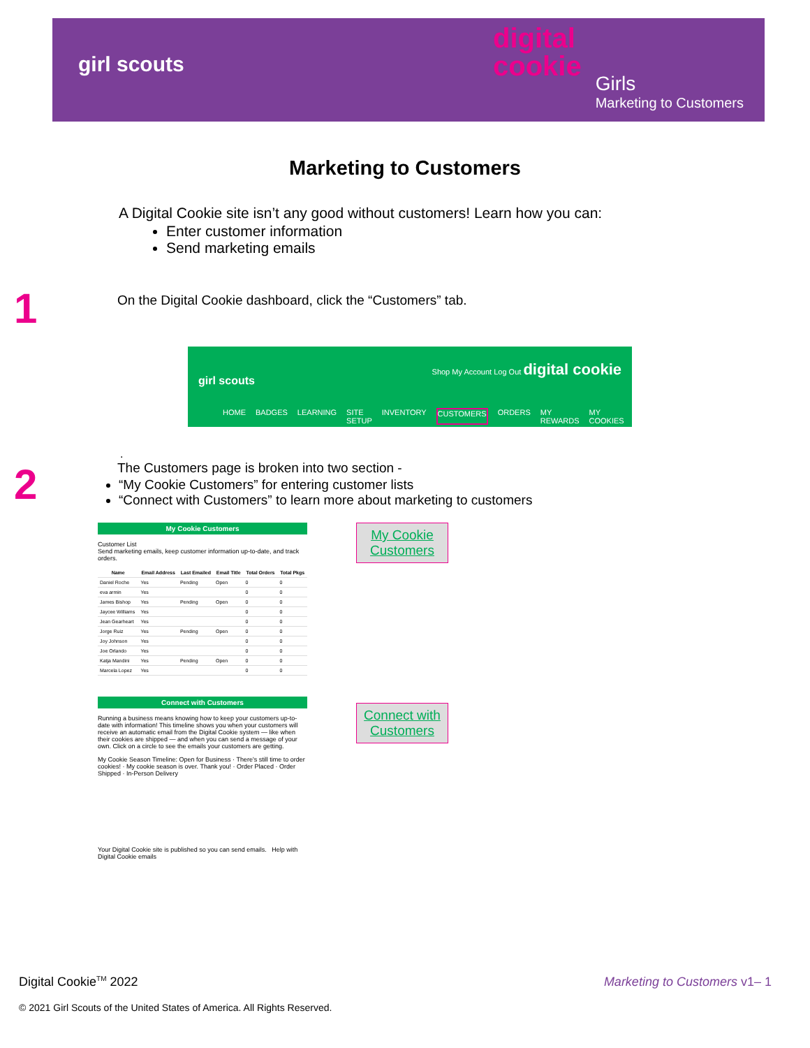girl scouts
digital
cookie
Girls
Marketing to Customers
Marketing to Customers
A Digital Cookie site isn’t any good without customers! Learn how you can:
Enter customer information
Send marketing emails
1
On the Digital Cookie dashboard, click the “Customers” tab.
girl scouts Shop My Account Log Out digital cookie
HOME BADGES LEARNING SITE SETUP INVENTORY CUSTOMERS ORDERS MY REWARDS MY COOKIES
.
2
The Customers page is broken into two section -
“My Cookie Customers” for entering customer lists
“Connect with Customers” to learn more about marketing to customers
My Cookie Customers
Customer List
Send marketing emails, keep customer information up-to-date, and track orders.
| Name | Email Address | Last Emailed | Email Title | Total Orders | Total Pkgs |
| --- | --- | --- | --- | --- | --- |
| Daniel Roche | Yes | Pending | Open | 0 | 0 |
| eva armin | Yes | | | 0 | 0 |
| James Bishop | Yes | Pending | Open | 0 | 0 |
| Jaycee Williams | Yes | | | 0 | 0 |
| Jean Gearheart | Yes | | | 0 | 0 |
| Jorge Ruiz | Yes | Pending | Open | 0 | 0 |
| Joy Johnson | Yes | | | 0 | 0 |
| Joe Orlando | Yes | | | 0 | 0 |
| Katja Mandini | Yes | Pending | Open | 0 | 0 |
| Marcela Lopez | Yes | | | 0 | 0 |
Connect with Customers
Running a business means knowing how to keep your customers up-to-date with information! This timeline shows you when your customers will receive an automatic email from the Digital Cookie system — like when their cookies are shipped — and when you can send a message of your own. Click on a circle to see the emails your customers are getting.
My Cookie Season Timeline: Open for Business · There's still time to order cookies! · My cookie season is over. Thank you! · Order Placed · Order Shipped · In-Person Delivery
Your Digital Cookie site is published so you can send emails. Help with Digital Cookie emails
My Cookie Customers
Connect with Customers
Digital Cookie<sup>TM</sup> 2022 Marketing to Customers v1– 1
© 2021 Girl Scouts of the United States of America. All Rights Reserved.